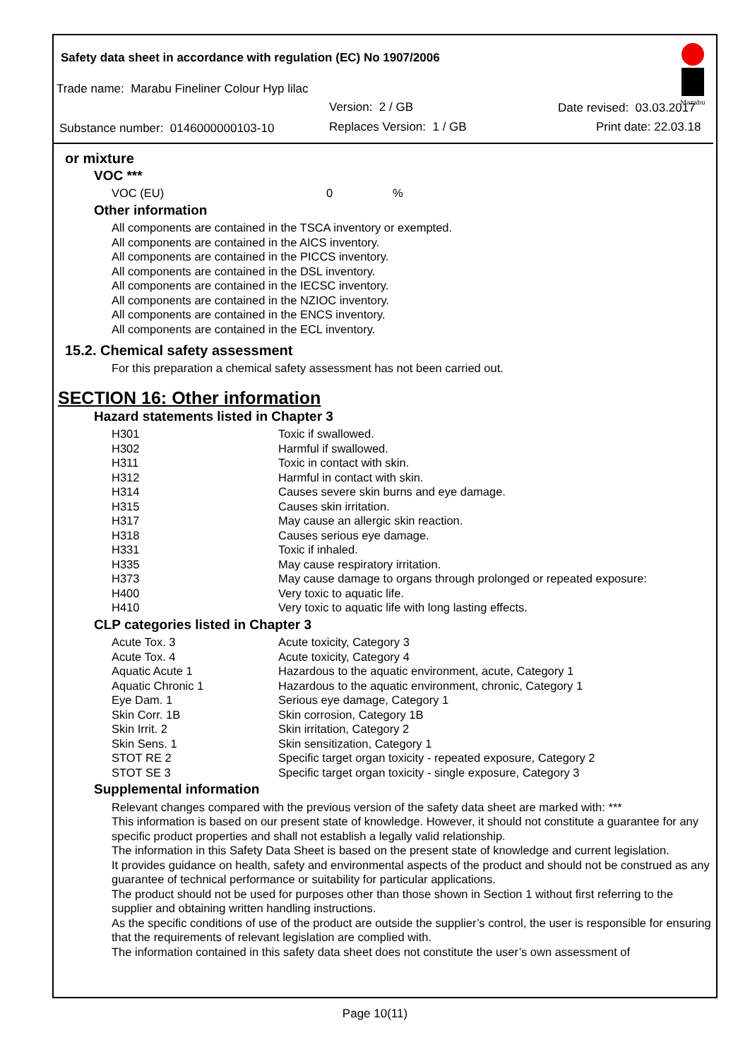Safety data sheet in accordance with regulation (EC) No 1907/2006
Trade name: Marabu Fineliner Colour Hyp lilac
Version: 2 / GB Date revised: 03.03.2017
Substance number: 0146000000103-10
Replaces Version: 1 / GB Print date: 22.03.18
Marabu
or mixture
VOC ***
| VOC (EU) | 0 | % |
Other information
All components are contained in the TSCA inventory or exempted.
All components are contained in the AICS inventory.
All components are contained in the PICCS inventory.
All components are contained in the DSL inventory.
All components are contained in the IECSC inventory.
All components are contained in the NZIOC inventory.
All components are contained in the ENCS inventory.
All components are contained in the ECL inventory.
15.2. Chemical safety assessment
For this preparation a chemical safety assessment has not been carried out.
SECTION 16: Other information
Hazard statements listed in Chapter 3
| H301 | Toxic if swallowed. |
| H302 | Harmful if swallowed. |
| H311 | Toxic in contact with skin. |
| H312 | Harmful in contact with skin. |
| H314 | Causes severe skin burns and eye damage. |
| H315 | Causes skin irritation. |
| H317 | May cause an allergic skin reaction. |
| H318 | Causes serious eye damage. |
| H331 | Toxic if inhaled. |
| H335 | May cause respiratory irritation. |
| H373 | May cause damage to organs through prolonged or repeated exposure: |
| H400 | Very toxic to aquatic life. |
| H410 | Very toxic to aquatic life with long lasting effects. |
CLP categories listed in Chapter 3
| Acute Tox. 3 | Acute toxicity, Category 3 |
| Acute Tox. 4 | Acute toxicity, Category 4 |
| Aquatic Acute 1 | Hazardous to the aquatic environment, acute, Category 1 |
| Aquatic Chronic 1 | Hazardous to the aquatic environment, chronic, Category 1 |
| Eye Dam. 1 | Serious eye damage, Category 1 |
| Skin Corr. 1B | Skin corrosion, Category 1B |
| Skin Irrit. 2 | Skin irritation, Category 2 |
| Skin Sens. 1 | Skin sensitization, Category 1 |
| STOT RE 2 | Specific target organ toxicity - repeated exposure, Category 2 |
| STOT SE 3 | Specific target organ toxicity - single exposure, Category 3 |
Supplemental information
Relevant changes compared with the previous version of the safety data sheet are marked with: ***
This information is based on our present state of knowledge. However, it should not constitute a guarantee for any specific product properties and shall not establish a legally valid relationship.
The information in this Safety Data Sheet is based on the present state of knowledge and current legislation.
It provides guidance on health, safety and environmental aspects of the product and should not be construed as any guarantee of technical performance or suitability for particular applications.
The product should not be used for purposes other than those shown in Section 1 without first referring to the supplier and obtaining written handling instructions.
As the specific conditions of use of the product are outside the supplier’s control, the user is responsible for ensuring that the requirements of relevant legislation are complied with.
The information contained in this safety data sheet does not constitute the user’s own assessment of
Page 10(11)